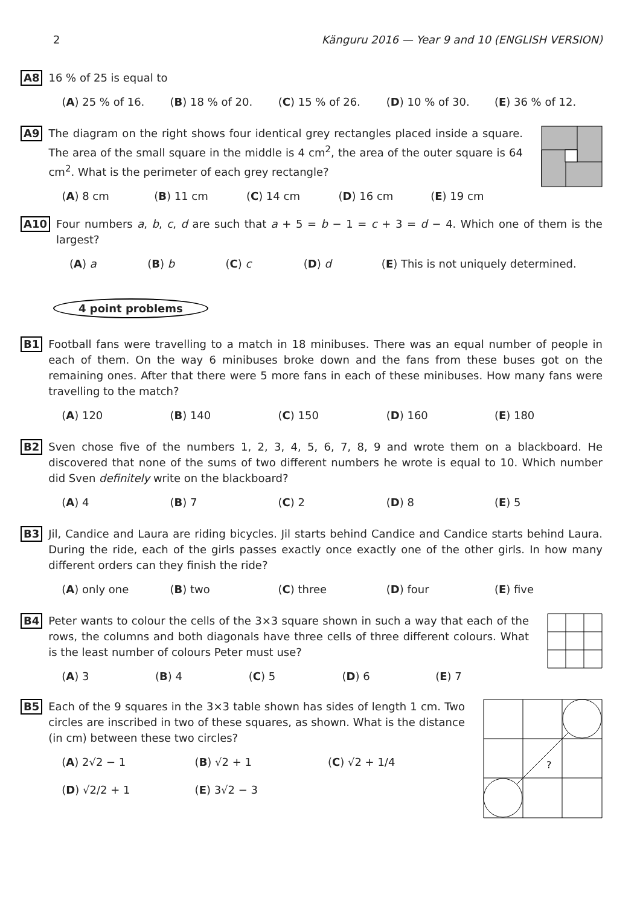2 Känguru 2016 — Year 9 and 10 (ENGLISH VERSION)
A8
16 % of 25 is equal to
(A) 25 % of 16. (B) 18 % of 20. (C) 15 % of 26. (D) 10 % of 30. (E) 36 % of 12.
A9
The diagram on the right shows four identical grey rectangles placed inside a square. The area of the small square in the middle is 4 cm<sup>2</sup>, the area of the outer square is 64 cm<sup>2</sup>. What is the perimeter of each grey rectangle?
(A) 8 cm (B) 11 cm (C) 14 cm (D) 16 cm (E) 19 cm
A10
Four numbers a, b, c, d are such that a + 5 = b − 1 = c + 3 = d − 4. Which one of them is the largest?
(A) a (B) b (C) c (D) d (E) This is not uniquely determined.
4 point problems
B1
Football fans were travelling to a match in 18 minibuses. There was an equal number of people in each of them. On the way 6 minibuses broke down and the fans from these buses got on the remaining ones. After that there were 5 more fans in each of these minibuses. How many fans were travelling to the match?
(A) 120 (B) 140 (C) 150 (D) 160 (E) 180
B2
Sven chose five of the numbers 1, 2, 3, 4, 5, 6, 7, 8, 9 and wrote them on a blackboard. He discovered that none of the sums of two different numbers he wrote is equal to 10. Which number did Sven definitely write on the blackboard?
(A) 4 (B) 7 (C) 2 (D) 8 (E) 5
B3
Jil, Candice and Laura are riding bicycles. Jil starts behind Candice and Candice starts behind Laura. During the ride, each of the girls passes exactly once exactly one of the other girls. In how many different orders can they finish the ride?
(A) only one (B) two (C) three (D) four (E) five
B4
Peter wants to colour the cells of the 3×3 square shown in such a way that each of the rows, the columns and both diagonals have three cells of three different colours. What is the least number of colours Peter must use?
(A) 3 (B) 4 (C) 5 (D) 6 (E) 7
B5
Each of the 9 squares in the 3×3 table shown has sides of length 1 cm. Two circles are inscribed in two of these squares, as shown. What is the distance (in cm) between these two circles?
(A) 2√2 − 1 (B) √2 + 1 (C) √2 + 1/4 (D) √2/2 + 1 (E) 3√2 − 3
?